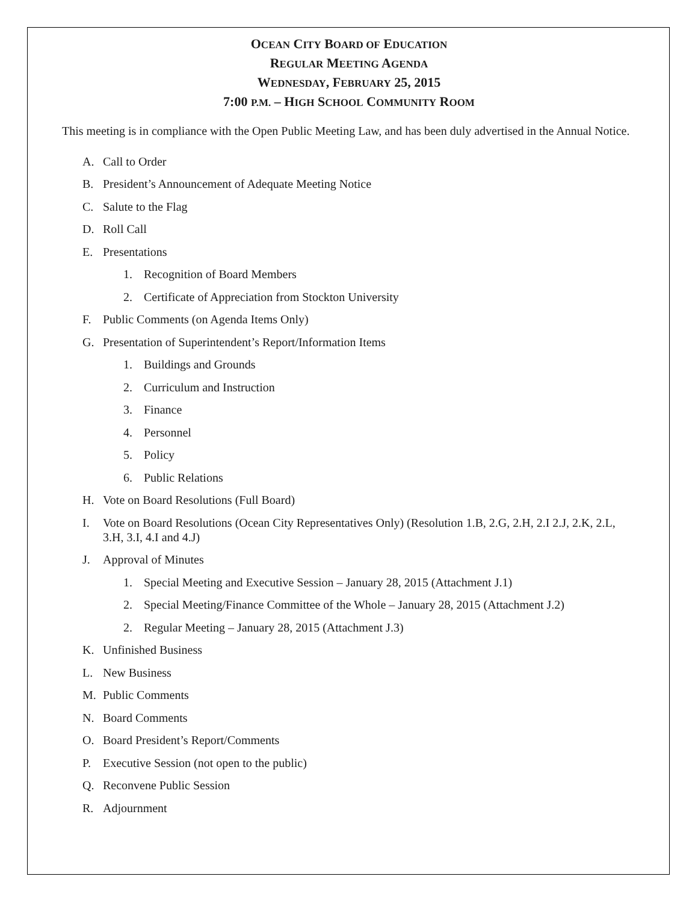OCEAN CITY BOARD OF EDUCATION
REGULAR MEETING AGENDA
WEDNESDAY, FEBRUARY 25, 2015
7:00 P.M. – HIGH SCHOOL COMMUNITY ROOM
This meeting is in compliance with the Open Public Meeting Law, and has been duly advertised in the Annual Notice.
A. Call to Order
B. President’s Announcement of Adequate Meeting Notice
C. Salute to the Flag
D. Roll Call
E. Presentations
1. Recognition of Board Members
2. Certificate of Appreciation from Stockton University
F. Public Comments (on Agenda Items Only)
G. Presentation of Superintendent’s Report/Information Items
1. Buildings and Grounds
2. Curriculum and Instruction
3. Finance
4. Personnel
5. Policy
6. Public Relations
H. Vote on Board Resolutions (Full Board)
I. Vote on Board Resolutions (Ocean City Representatives Only) (Resolution 1.B, 2.G, 2.H, 2.I 2.J, 2.K, 2.L, 3.H, 3.I, 4.I and 4.J)
J. Approval of Minutes
1. Special Meeting and Executive Session – January 28, 2015 (Attachment J.1)
2. Special Meeting/Finance Committee of the Whole – January 28, 2015 (Attachment J.2)
2. Regular Meeting – January 28, 2015 (Attachment J.3)
K. Unfinished Business
L. New Business
M. Public Comments
N. Board Comments
O. Board President’s Report/Comments
P. Executive Session (not open to the public)
Q. Reconvene Public Session
R. Adjournment